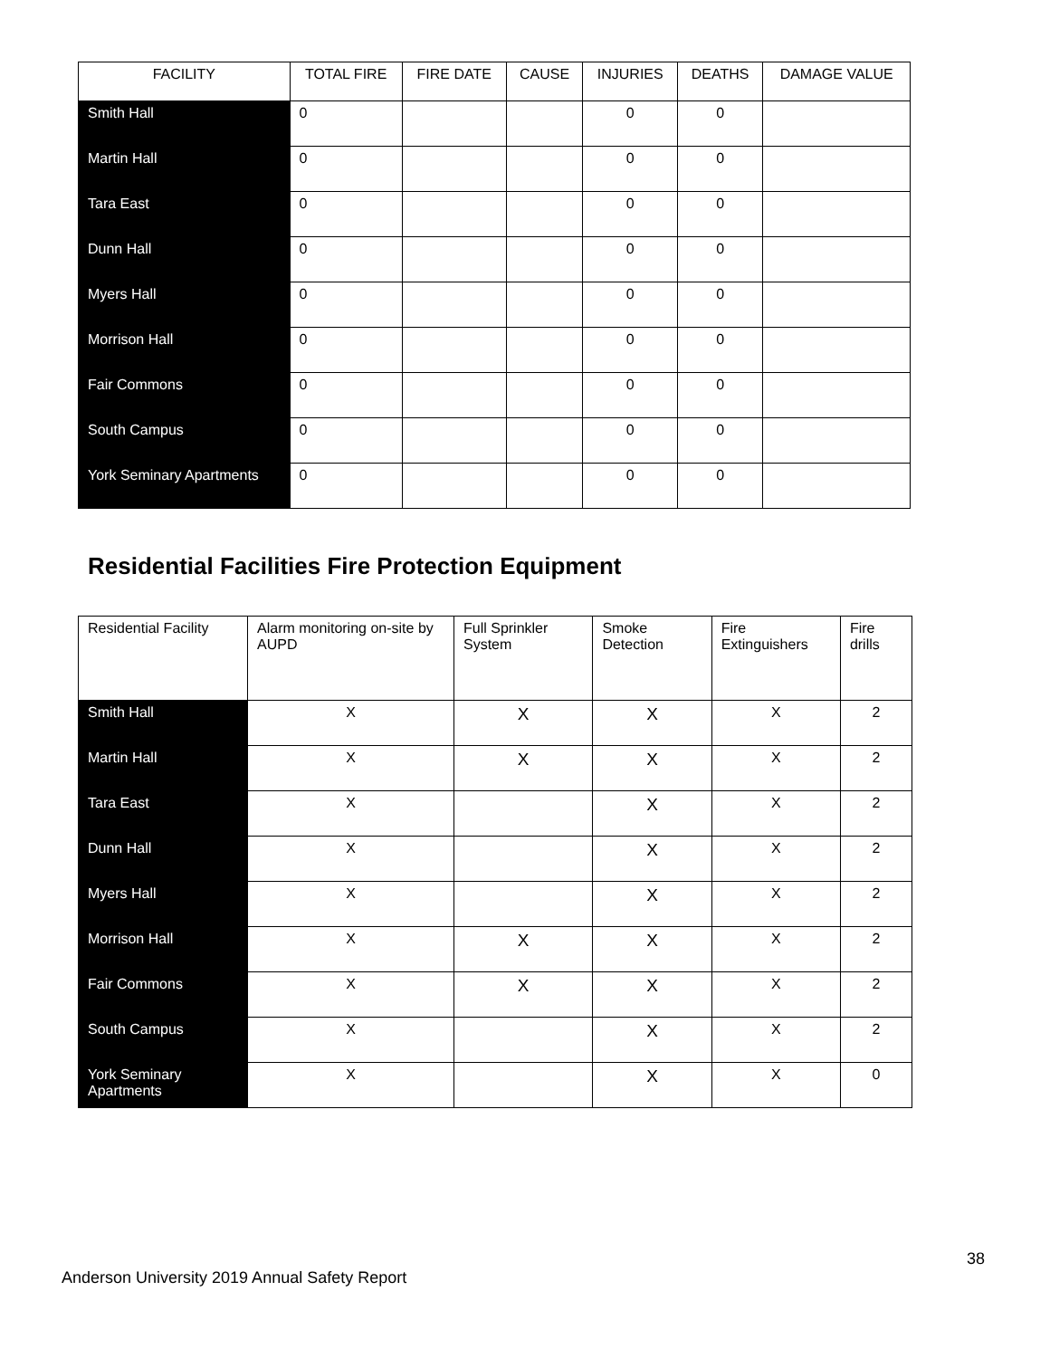| FACILITY | TOTAL FIRE | FIRE DATE | CAUSE | INJURIES | DEATHS | DAMAGE VALUE |
| --- | --- | --- | --- | --- | --- | --- |
| Smith Hall | 0 | | | 0 | 0 | |
| Martin Hall | 0 | | | 0 | 0 | |
| Tara East | 0 | | | 0 | 0 | |
| Dunn Hall | 0 | | | 0 | 0 | |
| Myers Hall | 0 | | | 0 | 0 | |
| Morrison Hall | 0 | | | 0 | 0 | |
| Fair Commons | 0 | | | 0 | 0 | |
| South Campus | 0 | | | 0 | 0 | |
| York Seminary Apartments | 0 | | | 0 | 0 | |
Residential Facilities Fire Protection Equipment
| Residential Facility | Alarm monitoring on-site by AUPD | Full Sprinkler System | Smoke Detection | Fire Extinguishers | Fire drills |
| --- | --- | --- | --- | --- | --- |
| Smith Hall | X | X | X | X | 2 |
| Martin Hall | X | X | X | X | 2 |
| Tara East | X | | X | X | 2 |
| Dunn Hall | X | | X | X | 2 |
| Myers Hall | X | | X | X | 2 |
| Morrison Hall | X | X | X | X | 2 |
| Fair Commons | X | X | X | X | 2 |
| South Campus | X | | X | X | 2 |
| York Seminary Apartments | X | | X | X | 0 |
38
Anderson University 2019 Annual Safety Report